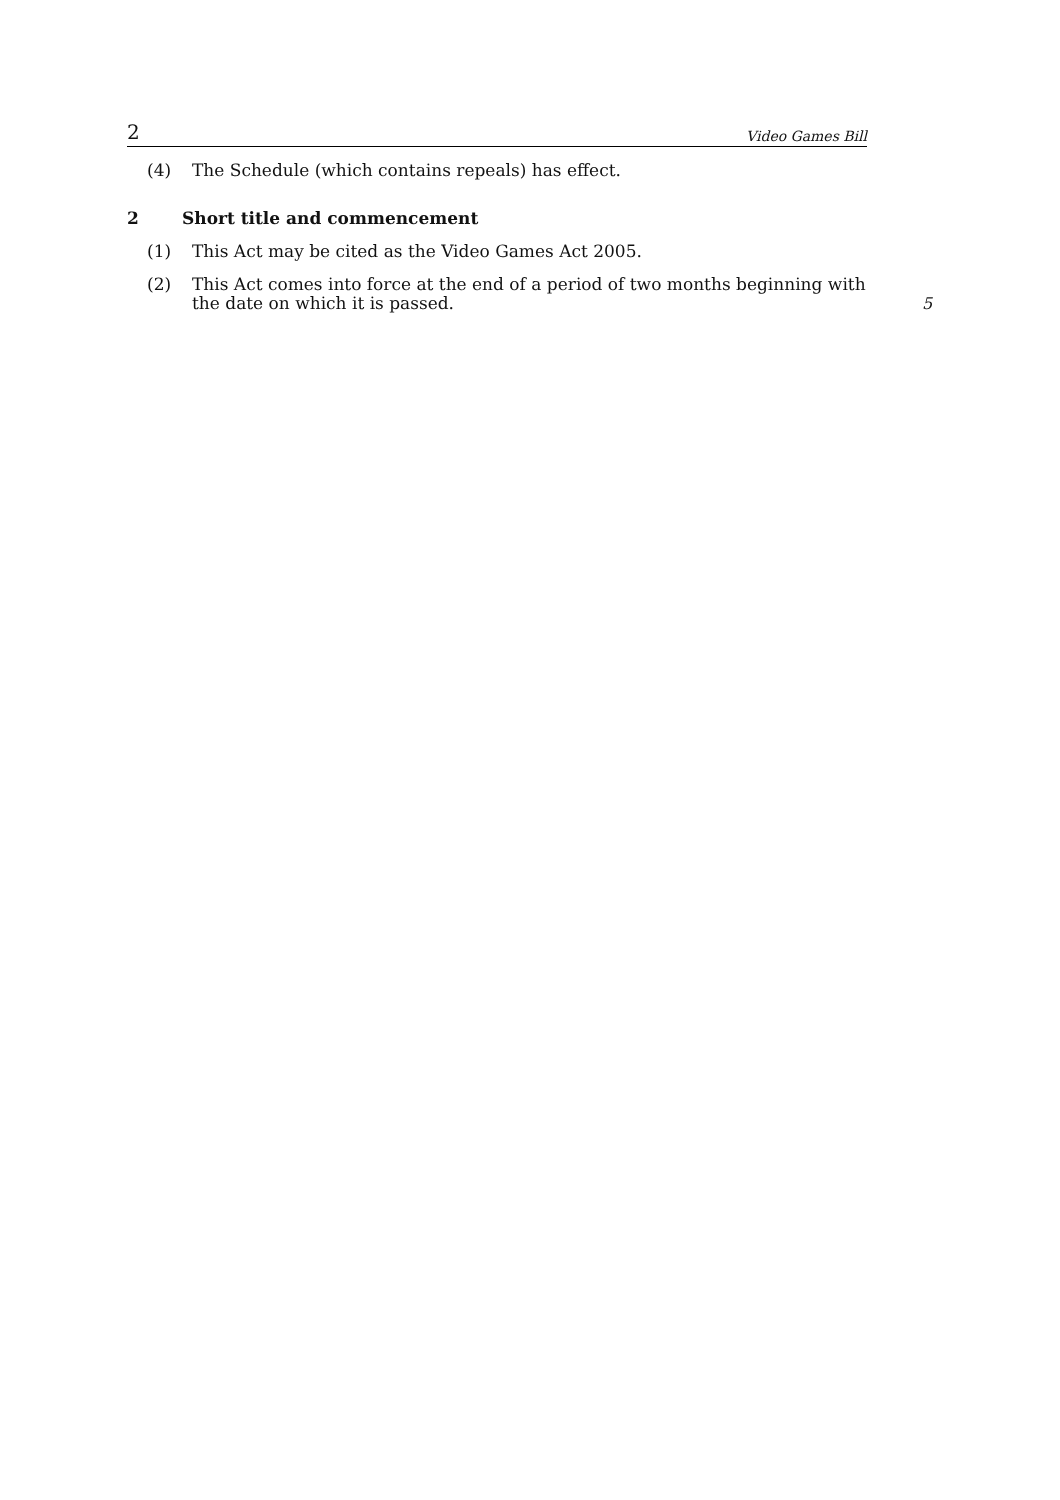2 Video Games Bill
(4) The Schedule (which contains repeals) has effect.
2 Short title and commencement
(1) This Act may be cited as the Video Games Act 2005.
(2) This Act comes into force at the end of a period of two months beginning with the date on which it is passed. 5